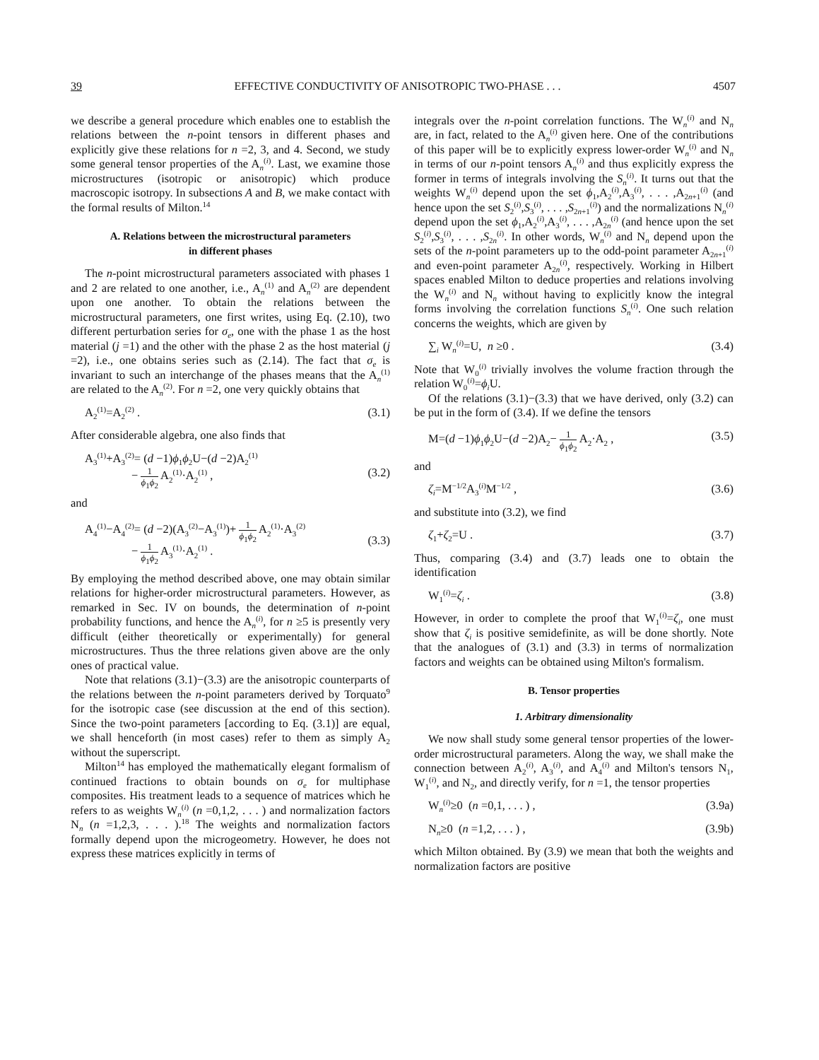39 EFFECTIVE CONDUCTIVITY OF ANISOTROPIC TWO-PHASE . . . 4507
we describe a general procedure which enables one to establish the relations between the n-point tensors in different phases and explicitly give these relations for n =2, 3, and 4. Second, we study some general tensor properties of the A<sub>n</sub><sup>(i)</sup>. Last, we examine those microstructures (isotropic or anisotropic) which produce macroscopic isotropy. In subsections A and B, we make contact with the formal results of Milton.<sup>14</sup>
A. Relations between the microstructural parameters
in different phases
The n-point microstructural parameters associated with phases 1 and 2 are related to one another, i.e., A<sub>n</sub><sup>(1)</sup> and A<sub>n</sub><sup>(2)</sup> are dependent upon one another. To obtain the relations between the microstructural parameters, one first writes, using Eq. (2.10), two different perturbation series for σ<sub>e</sub>, one with the phase 1 as the host material (j =1) and the other with the phase 2 as the host material (j =2), i.e., one obtains series such as (2.14). The fact that σ<sub>e</sub> is invariant to such an interchange of the phases means that the A<sub>n</sub><sup>(1)</sup> are related to the A<sub>n</sub><sup>(2)</sup>. For n =2, one very quickly obtains that
A<sub>2</sub><sup>(1)</sup>=A<sub>2</sub><sup>(2)</sup> . (3.1)
After considerable algebra, one also finds that
A<sub>3</sub><sup>(1)</sup>+A<sub>3</sub><sup>(2)</sup>= (d −1)ϕ<sub>1</sub>ϕ<sub>2</sub>U−(d −2)A<sub>2</sub><sup>(1)</sup>
− 1 ϕ<sub>1</sub>ϕ<sub>2</sub> A<sub>2</sub><sup>(1)</sup>·A<sub>2</sub><sup>(1)</sup> ,
(3.2)
and
A<sub>4</sub><sup>(1)</sup>−A<sub>4</sub><sup>(2)</sup>= (d −2)(A<sub>3</sub><sup>(2)</sup>−A<sub>3</sub><sup>(1)</sup>)+ 1 ϕ<sub>1</sub>ϕ<sub>2</sub> A<sub>2</sub><sup>(1)</sup>·A<sub>3</sub><sup>(2)</sup>
− 1 ϕ<sub>1</sub>ϕ<sub>2</sub> A<sub>3</sub><sup>(1)</sup>·A<sub>2</sub><sup>(1)</sup> .
(3.3)
By employing the method described above, one may obtain similar relations for higher-order microstructural parameters. However, as remarked in Sec. IV on bounds, the determination of n-point probability functions, and hence the A<sub>n</sub><sup>(i)</sup>, for n ≥5 is presently very difficult (either theoretically or experimentally) for general microstructures. Thus the three relations given above are the only ones of practical value.
Note that relations (3.1)−(3.3) are the anisotropic counterparts of the relations between the n-point parameters derived by Torquato<sup>9</sup> for the isotropic case (see discussion at the end of this section). Since the two-point parameters [according to Eq. (3.1)] are equal, we shall henceforth (in most cases) refer to them as simply A<sub>2</sub> without the superscript.
Milton<sup>14</sup> has employed the mathematically elegant formalism of continued fractions to obtain bounds on σ<sub>e</sub> for multiphase composites. His treatment leads to a sequence of matrices which he refers to as weights W<sub>n</sub><sup>(i)</sup> (n =0,1,2, . . . ) and normalization factors N<sub>n</sub> (n =1,2,3, . . . ).<sup>18</sup> The weights and normalization factors formally depend upon the microgeometry. However, he does not express these matrices explicitly in terms of
integrals over the n-point correlation functions. The W<sub>n</sub><sup>(i)</sup> and N<sub>n</sub> are, in fact, related to the A<sub>n</sub><sup>(i)</sup> given here. One of the contributions of this paper will be to explicitly express lower-order W<sub>n</sub><sup>(i)</sup> and N<sub>n</sub> in terms of our n-point tensors A<sub>n</sub><sup>(i)</sup> and thus explicitly express the former in terms of integrals involving the S<sub>n</sub><sup>(i)</sup>. It turns out that the weights W<sub>n</sub><sup>(i)</sup> depend upon the set ϕ<sub>1</sub>,A<sub>2</sub><sup>(i)</sup>,A<sub>3</sub><sup>(i)</sup>, . . . ,A<sub>2n+1</sub><sup>(i)</sup> (and hence upon the set S<sub>2</sub><sup>(i)</sup>,S<sub>3</sub><sup>(i)</sup>, . . . ,S<sub>2n+1</sub><sup>(i)</sup>) and the normalizations N<sub>n</sub><sup>(i)</sup> depend upon the set ϕ<sub>1</sub>,A<sub>2</sub><sup>(i)</sup>,A<sub>3</sub><sup>(i)</sup>, . . . ,A<sub>2n</sub><sup>(i)</sup> (and hence upon the set S<sub>2</sub><sup>(i)</sup>,S<sub>3</sub><sup>(i)</sup>, . . . ,S<sub>2n</sub><sup>(i)</sup>. In other words, W<sub>n</sub><sup>(i)</sup> and N<sub>n</sub> depend upon the sets of the n-point parameters up to the odd-point parameter A<sub>2n+1</sub><sup>(i)</sup> and even-point parameter A<sub>2n</sub><sup>(i)</sup>, respectively. Working in Hilbert spaces enabled Milton to deduce properties and relations involving the W<sub>n</sub><sup>(i)</sup> and N<sub>n</sub> without having to explicitly know the integral forms involving the correlation functions S<sub>n</sub><sup>(i)</sup>. One such relation concerns the weights, which are given by
∑<sub>i</sub> W<sub>n</sub><sup>(i)</sup>=U, n ≥0 . (3.4)
Note that W<sub>0</sub><sup>(i)</sup> trivially involves the volume fraction through the relation W<sub>0</sub><sup>(i)</sup>=ϕ<sub>i</sub> U.
Of the relations (3.1)−(3.3) that we have derived, only (3.2) can be put in the form of (3.4). If we define the tensors
M=(d −1)ϕ<sub>1</sub>ϕ<sub>2</sub>U−(d −2)A<sub>2</sub>− 1 ϕ<sub>1</sub>ϕ<sub>2</sub> A<sub>2</sub>·A<sub>2</sub> , (3.5)
and
ζ<sub>i</sub>=M<sup>−1/2</sup>A<sub>3</sub><sup>(i)</sup>M<sup>−1/2</sup> , (3.6)
and substitute into (3.2), we find
ζ<sub>1</sub>+ζ<sub>2</sub>=U . (3.7)
Thus, comparing (3.4) and (3.7) leads one to obtain the identification
W<sub>1</sub><sup>(i)</sup>=ζ<sub>i</sub> . (3.8)
However, in order to complete the proof that W<sub>1</sub><sup>(i)</sup>=ζ<sub>i</sub>, one must show that ζ<sub>i</sub> is positive semidefinite, as will be done shortly. Note that the analogues of (3.1) and (3.3) in terms of normalization factors and weights can be obtained using Milton's formalism.
B. Tensor properties
1. Arbitrary dimensionality
We now shall study some general tensor properties of the lower-order microstructural parameters. Along the way, we shall make the connection between A<sub>2</sub><sup>(i)</sup>, A<sub>3</sub><sup>(i)</sup>, and A<sub>4</sub><sup>(i)</sup> and Milton's tensors N<sub>1</sub>, W<sub>1</sub><sup>(i)</sup>, and N<sub>2</sub>, and directly verify, for n =1, the tensor properties
W<sub>n</sub><sup>(i)</sup>≥0 (n =0,1, . . . ) , (3.9a)
N<sub>n</sub>≥0 (n =1,2, . . . ) , (3.9b)
which Milton obtained. By (3.9) we mean that both the weights and normalization factors are positive